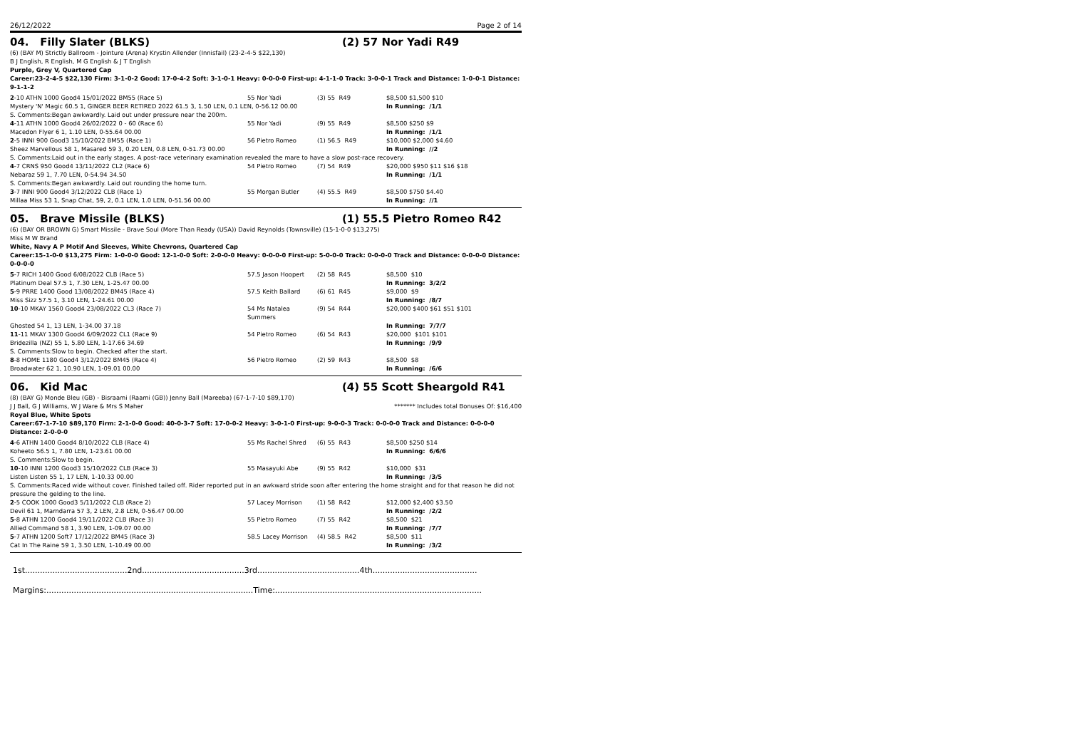26/12/2022 Page 2 of 14
04. Filly Slater (BLKS) (2) 57 Nor Yadi R49
(6) (BAY M) Strictly Ballroom - Jointure (Arena) Krystin Allender (Innisfail) (23-2-4-5 $22,130)
B J English, R English, M G English & J T English
Purple, Grey V, Quartered Cap
Career:23-2-4-5 $22,130 Firm: 3-1-0-2 Good: 17-0-4-2 Soft: 3-1-0-1 Heavy: 0-0-0-0 First-up: 4-1-1-0 Track: 3-0-0-1 Track and Distance: 1-0-0-1 Distance: 9-1-1-2
| 2 -10 ATHN 1000 Good4 15/01/2022 BM55 (Race 5) | 55 Nor Yadi | (3) 55 R49 | $8,500 $1,500 $10 |
| Mystery 'N' Magic 60.5 1, GINGER BEER RETIRED 2022 61.5 3, 1.50 LEN, 0.1 LEN, 0-56.12 00.00 | | | In Running: /1/1 |
| S. Comments:Began awkwardly. Laid out under pressure near the 200m. | | | |
| 4 -11 ATHN 1000 Good4 26/02/2022 0 - 60 (Race 6) | 55 Nor Yadi | (9) 55 R49 | $8,500 $250 $9 |
| Macedon Flyer 6 1, 1.10 LEN, 0-55.64 00.00 | | | In Running: /1/1 |
| 2 -5 INNI 900 Good3 15/10/2022 BM55 (Race 1) | 56 Pietro Romeo | (1) 56.5 R49 | $10,000 $2,000 $4.60 |
| Sheez Marvellous 58 1, Masared 59 3, 0.20 LEN, 0.8 LEN, 0-51.73 00.00 | | | In Running: //2 |
| S. Comments:Laid out in the early stages. A post-race veterinary examination revealed the mare to have a slow post-race recovery. | | | |
| 4 -7 CRNS 950 Good4 13/11/2022 CL2 (Race 6) | 54 Pietro Romeo | (7) 54 R49 | $20,000 $950 $11 $16 $18 |
| Nebaraz 59 1, 7.70 LEN, 0-54.94 34.50 | | | In Running: /1/1 |
| S. Comments:Began awkwardly. Laid out rounding the home turn. | | | |
| 3 -7 INNI 900 Good4 3/12/2022 CLB (Race 1) | 55 Morgan Butler | (4) 55.5 R49 | $8,500 $750 $4.40 |
| Millaa Miss 53 1, Snap Chat, 59, 2, 0.1 LEN, 1.0 LEN, 0-51.56 00.00 | | | In Running: //1 |
05. Brave Missile (BLKS) (1) 55.5 Pietro Romeo R42
(6) (BAY OR BROWN G) Smart Missile - Brave Soul (More Than Ready (USA)) David Reynolds (Townsville) (15-1-0-0 $13,275)
Miss M W Brand
White, Navy A P Motif And Sleeves, White Chevrons, Quartered Cap
Career:15-1-0-0 $13,275 Firm: 1-0-0-0 Good: 12-1-0-0 Soft: 2-0-0-0 Heavy: 0-0-0-0 First-up: 5-0-0-0 Track: 0-0-0-0 Track and Distance: 0-0-0-0 Distance: 0-0-0-0
| 5 -7 RICH 1400 Good 6/08/2022 CLB (Race 5) | 57.5 Jason Hoopert | (2) 58 R45 | $8,500 $10 |
| Platinum Deal 57.5 1, 7.30 LEN, 1-25.47 00.00 | | | In Running: 3/2/2 |
| 5 -9 PRRE 1400 Good 13/08/2022 BM45 (Race 4) | 57.5 Keith Ballard | (6) 61 R45 | $9,000 $9 |
| Miss Sizz 57.5 1, 3.10 LEN, 1-24.61 00.00 | | | In Running: /8/7 |
| 10 -10 MKAY 1560 Good4 23/08/2022 CL3 (Race 7) | 54 Ms Natalea Summers | (9) 54 R44 | $20,000 $400 $61 $51 $101 |
| Ghosted 54 1, 13 LEN, 1-34.00 37.18 | | | In Running: 7/7/7 |
| 11 -11 MKAY 1300 Good4 6/09/2022 CL1 (Race 9) | 54 Pietro Romeo | (6) 54 R43 | $20,000 $101 $101 |
| Bridezilla (NZ) 55 1, 5.80 LEN, 1-17.66 34.69 | | | In Running: /9/9 |
| S. Comments:Slow to begin. Checked after the start. | | | |
| 8 -8 HOME 1180 Good4 3/12/2022 BM45 (Race 4) | 56 Pietro Romeo | (2) 59 R43 | $8,500 $8 |
| Broadwater 62 1, 10.90 LEN, 1-09.01 00.00 | | | In Running: /6/6 |
06. Kid Mac (4) 55 Scott Sheargold R41
(8) (BAY G) Monde Bleu (GB) - Bisraami (Raami (GB)) Jenny Ball (Mareeba) (67-1-7-10 $89,170)
J J Ball, G J Williams, W J Ware & Mrs S Maher ******* Includes total Bonuses Of: $16,400
Royal Blue, White Spots
Career:67-1-7-10 $89,170 Firm: 2-1-0-0 Good: 40-0-3-7 Soft: 17-0-0-2 Heavy: 3-0-1-0 First-up: 9-0-0-3 Track: 0-0-0-0 Track and Distance: 0-0-0-0 Distance: 2-0-0-0
| 4 -6 ATHN 1400 Good4 8/10/2022 CLB (Race 4) | 55 Ms Rachel Shred | (6) 55 R43 | $8,500 $250 $14 |
| Koheeto 56.5 1, 7.80 LEN, 1-23.61 00.00 | | | In Running: 6/6/6 |
| S. Comments:Slow to begin. | | | |
| 10 -10 INNI 1200 Good3 15/10/2022 CLB (Race 3) | 55 Masayuki Abe | (9) 55 R42 | $10,000 $31 |
| Listen Listen 55 1, 17 LEN, 1-10.33 00.00 | | | In Running: /3/5 |
| S. Comments:Raced wide without cover. Finished tailed off. Rider reported put in an awkward stride soon after entering the home straight and for that reason he did not pressure the gelding to the line. | | | |
| 2 -5 COOK 1000 Good3 5/11/2022 CLB (Race 2) | 57 Lacey Morrison | (1) 58 R42 | $12,000 $2,400 $3.50 |
| Devil 61 1, Marndarra 57 3, 2 LEN, 2.8 LEN, 0-56.47 00.00 | | | In Running: /2/2 |
| 5 -8 ATHN 1200 Good4 19/11/2022 CLB (Race 3) | 55 Pietro Romeo | (7) 55 R42 | $8,500 $21 |
| Allied Command 58 1, 3.90 LEN, 1-09.07 00.00 | | | In Running: /7/7 |
| 5 -7 ATHN 1200 Soft7 17/12/2022 BM45 (Race 3) | 58.5 Lacey Morrison | (4) 58.5 R42 | $8,500 $11 |
| Cat In The Raine 59 1, 3.50 LEN, 1-10.49 00.00 | | | In Running: /3/2 |
1st.........................................2nd.........................................3rd.........................................4th..........................................
Margins:...................................................................................Time:...................................................................................